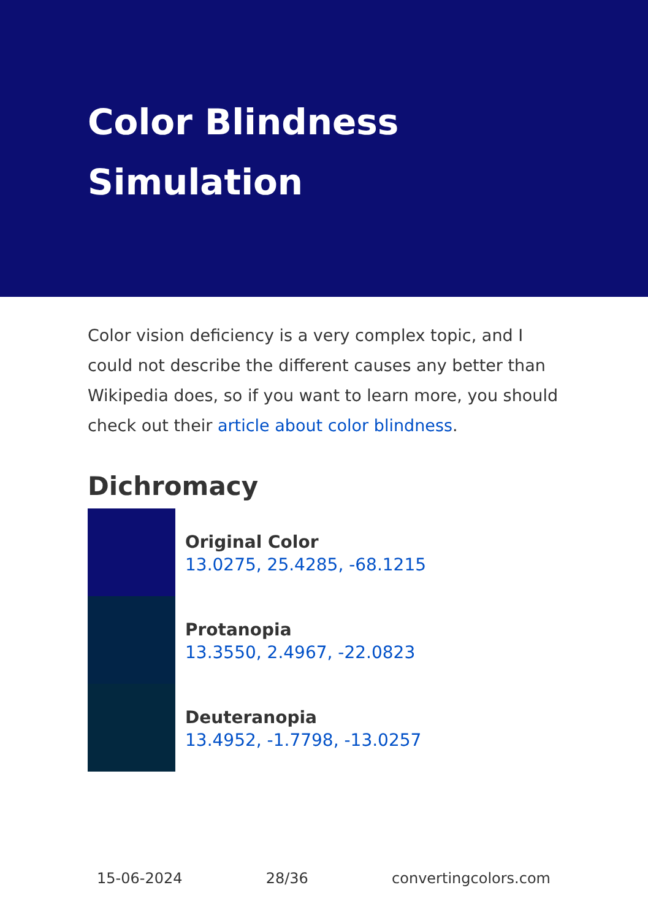Color Blindness
Simulation
Color vision deficiency is a very complex topic, and I could not describe the different causes any better than Wikipedia does, so if you want to learn more, you should check out their article about color blindness.
Dichromacy
Original Color
13.0275, 25.4285, -68.1215
Protanopia
13.3550, 2.4967, -22.0823
Deuteranopia
13.4952, -1.7798, -13.0257
15-06-2024 28/36 convertingcolors.com